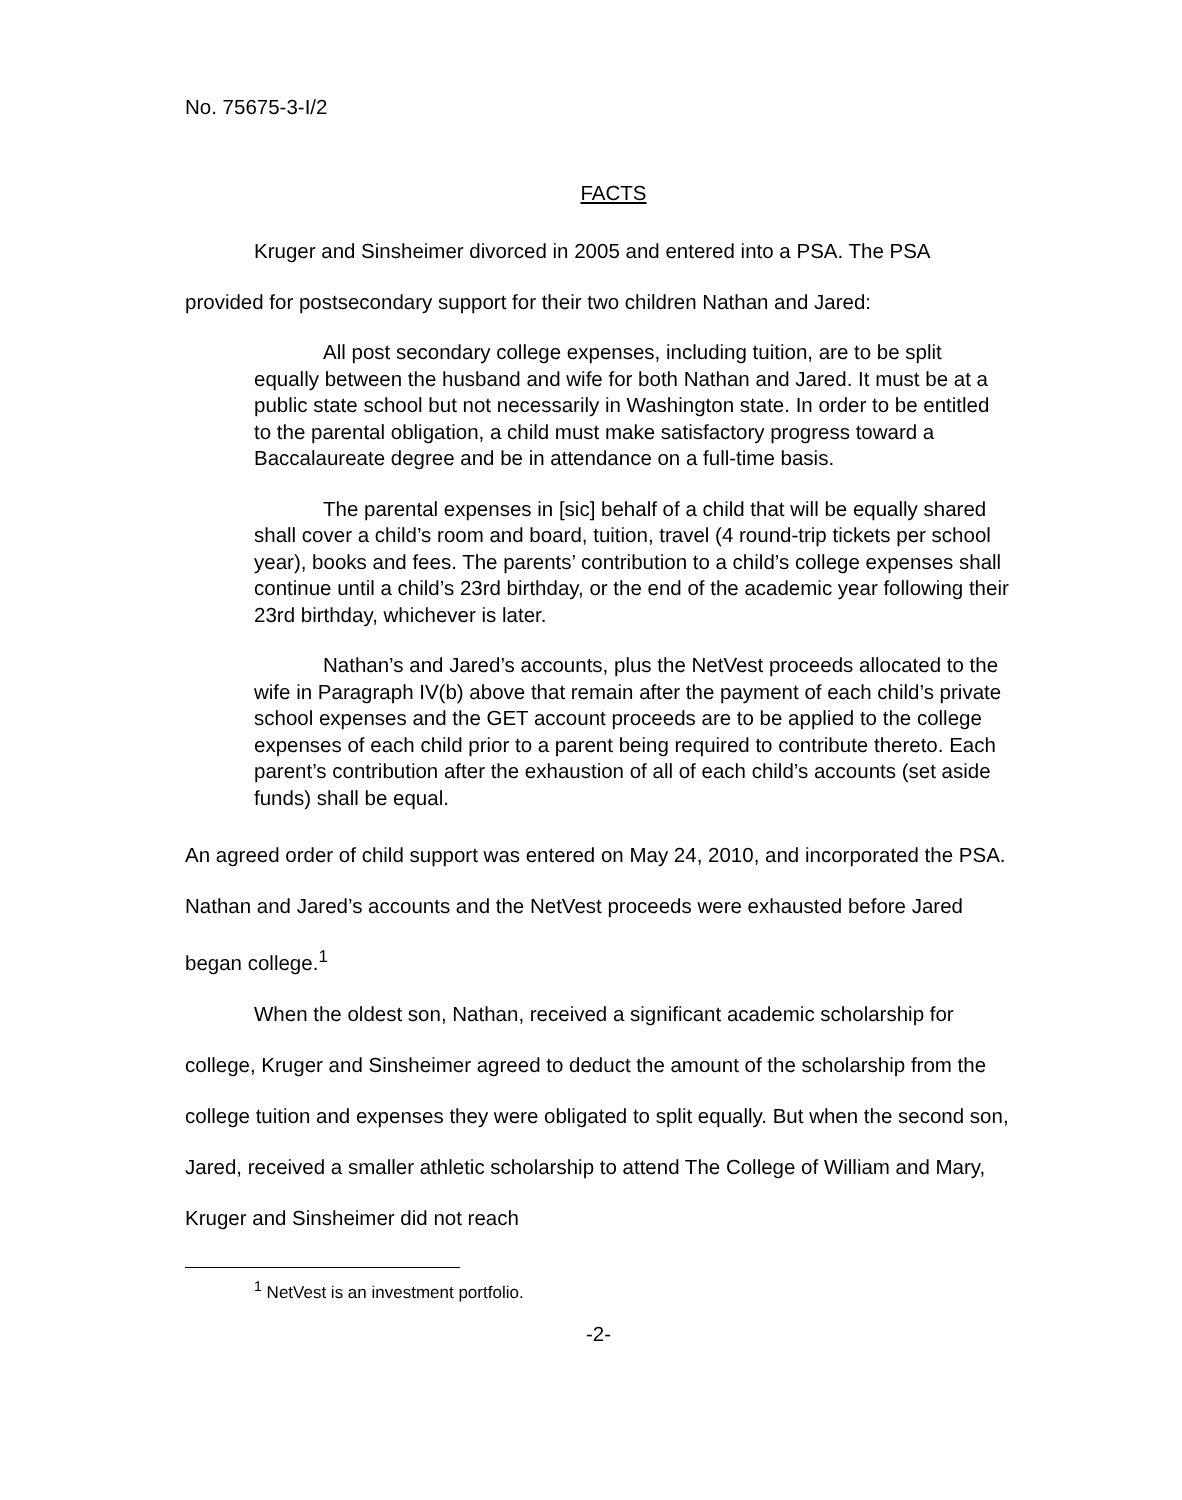No. 75675-3-I/2
FACTS
Kruger and Sinsheimer divorced in 2005 and entered into a PSA. The PSA provided for postsecondary support for their two children Nathan and Jared:
All post secondary college expenses, including tuition, are to be split equally between the husband and wife for both Nathan and Jared. It must be at a public state school but not necessarily in Washington state. In order to be entitled to the parental obligation, a child must make satisfactory progress toward a Baccalaureate degree and be in attendance on a full-time basis.
The parental expenses in [sic] behalf of a child that will be equally shared shall cover a child’s room and board, tuition, travel (4 round-trip tickets per school year), books and fees. The parents’ contribution to a child’s college expenses shall continue until a child’s 23rd birthday, or the end of the academic year following their 23rd birthday, whichever is later.
Nathan’s and Jared’s accounts, plus the NetVest proceeds allocated to the wife in Paragraph IV(b) above that remain after the payment of each child’s private school expenses and the GET account proceeds are to be applied to the college expenses of each child prior to a parent being required to contribute thereto. Each parent’s contribution after the exhaustion of all of each child’s accounts (set aside funds) shall be equal.
An agreed order of child support was entered on May 24, 2010, and incorporated the PSA. Nathan and Jared’s accounts and the NetVest proceeds were exhausted before Jared began college.<sup>1</sup>
When the oldest son, Nathan, received a significant academic scholarship for college, Kruger and Sinsheimer agreed to deduct the amount of the scholarship from the college tuition and expenses they were obligated to split equally. But when the second son, Jared, received a smaller athletic scholarship to attend The College of William and Mary, Kruger and Sinsheimer did not reach
<sup>1</sup> NetVest is an investment portfolio.
-2-